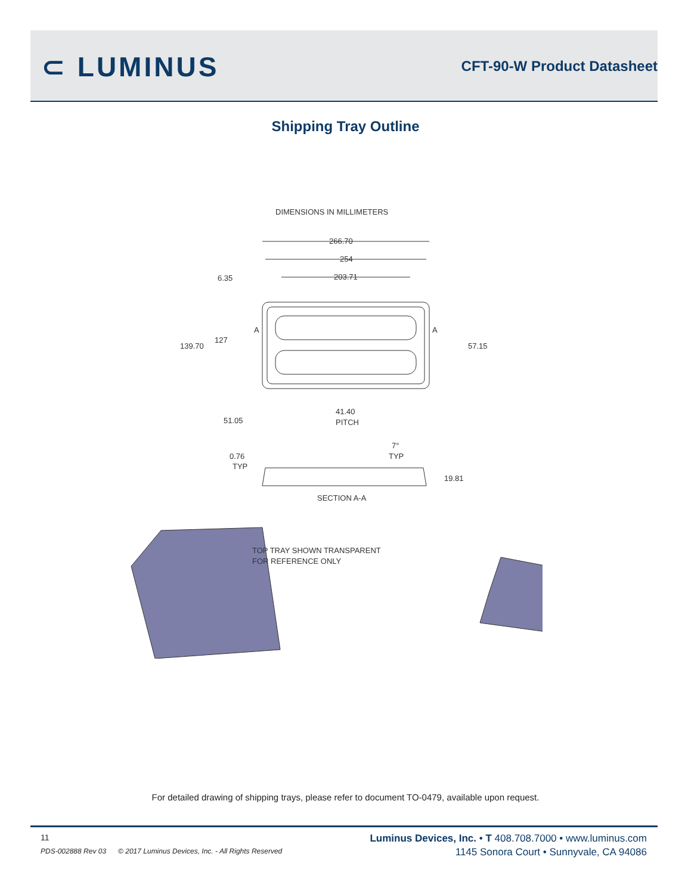⊂ LUMINUS CFT-90-W Product Datasheet
Shipping Tray Outline
DIMENSIONS IN MILLIMETERS
266.70
254
203.71
6.35
139.70
127
A
A
57.15
51.05
41.40
PITCH
7°
TYP
0.76
TYP
19.81
SECTION A-A
TOP TRAY SHOWN TRANSPARENT
FOR REFERENCE ONLY
For detailed drawing of shipping trays, please refer to document TO-0479, available upon request.
11
PDS-002888 Rev 03 © 2017 Luminus Devices, Inc. - All Rights Reserved
Luminus Devices, Inc. • T 408.708.7000 • www.luminus.com
1145 Sonora Court • Sunnyvale, CA 94086